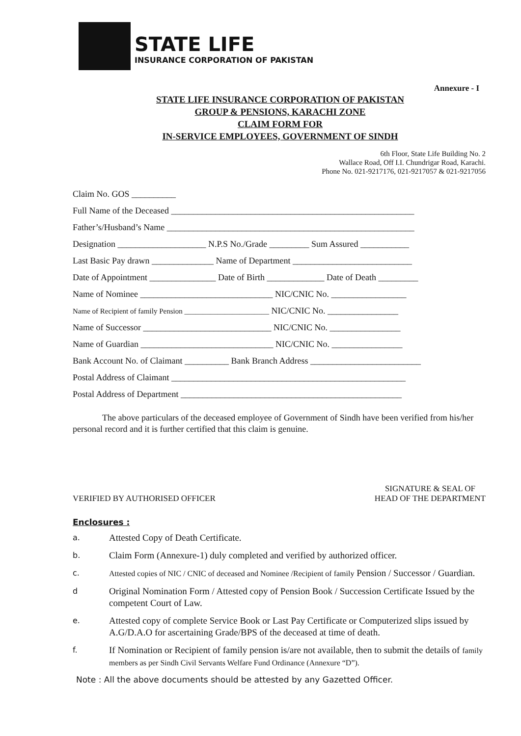STATE LIFE
INSURANCE CORPORATION OF PAKISTAN
Annexure - I
STATE LIFE INSURANCE CORPORATION OF PAKISTAN
GROUP & PENSIONS, KARACHI ZONE
CLAIM FORM FOR
IN-SERVICE EMPLOYEES, GOVERNMENT OF SINDH
6th Floor, State Life Building No. 2
Wallace Road, Off I.I. Chundrigar Road, Karachi.
Phone No. 021-9217176, 021-9217057 & 021-9217056
Claim No. GOS __________
Full Name of the Deceased _______________________________________________________
Father’s/Husband’s Name ________________________________________________________
Designation ____________________ N.P.S No./Grade _________ Sum Assured ___________
Last Basic Pay drawn ______________ Name of Department ___________________________
Date of Appointment _______________ Date of Birth _____________ Date of Death _________
Name of Nominee ______________________________ NIC/CNIC No. _________________
Name of Recipient of family Pension _______________________ NIC/CNIC No. ________________
Name of Successor _____________________________ NIC/CNIC No. ________________
Name of Guardian ______________________________ NIC/CNIC No. ________________
Bank Account No. of Claimant __________ Bank Branch Address _________________________
Postal Address of Claimant _____________________________________________________
Postal Address of Department __________________________________________________
The above particulars of the deceased employee of Government of Sindh have been verified from his/her personal record and it is further certified that this claim is genuine.
VERIFIED BY AUTHORISED OFFICER
SIGNATURE & SEAL OF
HEAD OF THE DEPARTMENT
Enclosures :
a. Attested Copy of Death Certificate.
b. Claim Form (Annexure-1) duly completed and verified by authorized officer.
c. Attested copies of NIC / CNIC of deceased and Nominee /Recipient of family Pension / Successor / Guardian.
d Original Nomination Form / Attested copy of Pension Book / Succession Certificate Issued by the competent Court of Law.
e. Attested copy of complete Service Book or Last Pay Certificate or Computerized slips issued by A.G/D.A.O for ascertaining Grade/BPS of the deceased at time of death.
f. If Nomination or Recipient of family pension is/are not available, then to submit the details of family members as per Sindh Civil Servants Welfare Fund Ordinance (Annexure “D”).
Note : All the above documents should be attested by any Gazetted Officer.